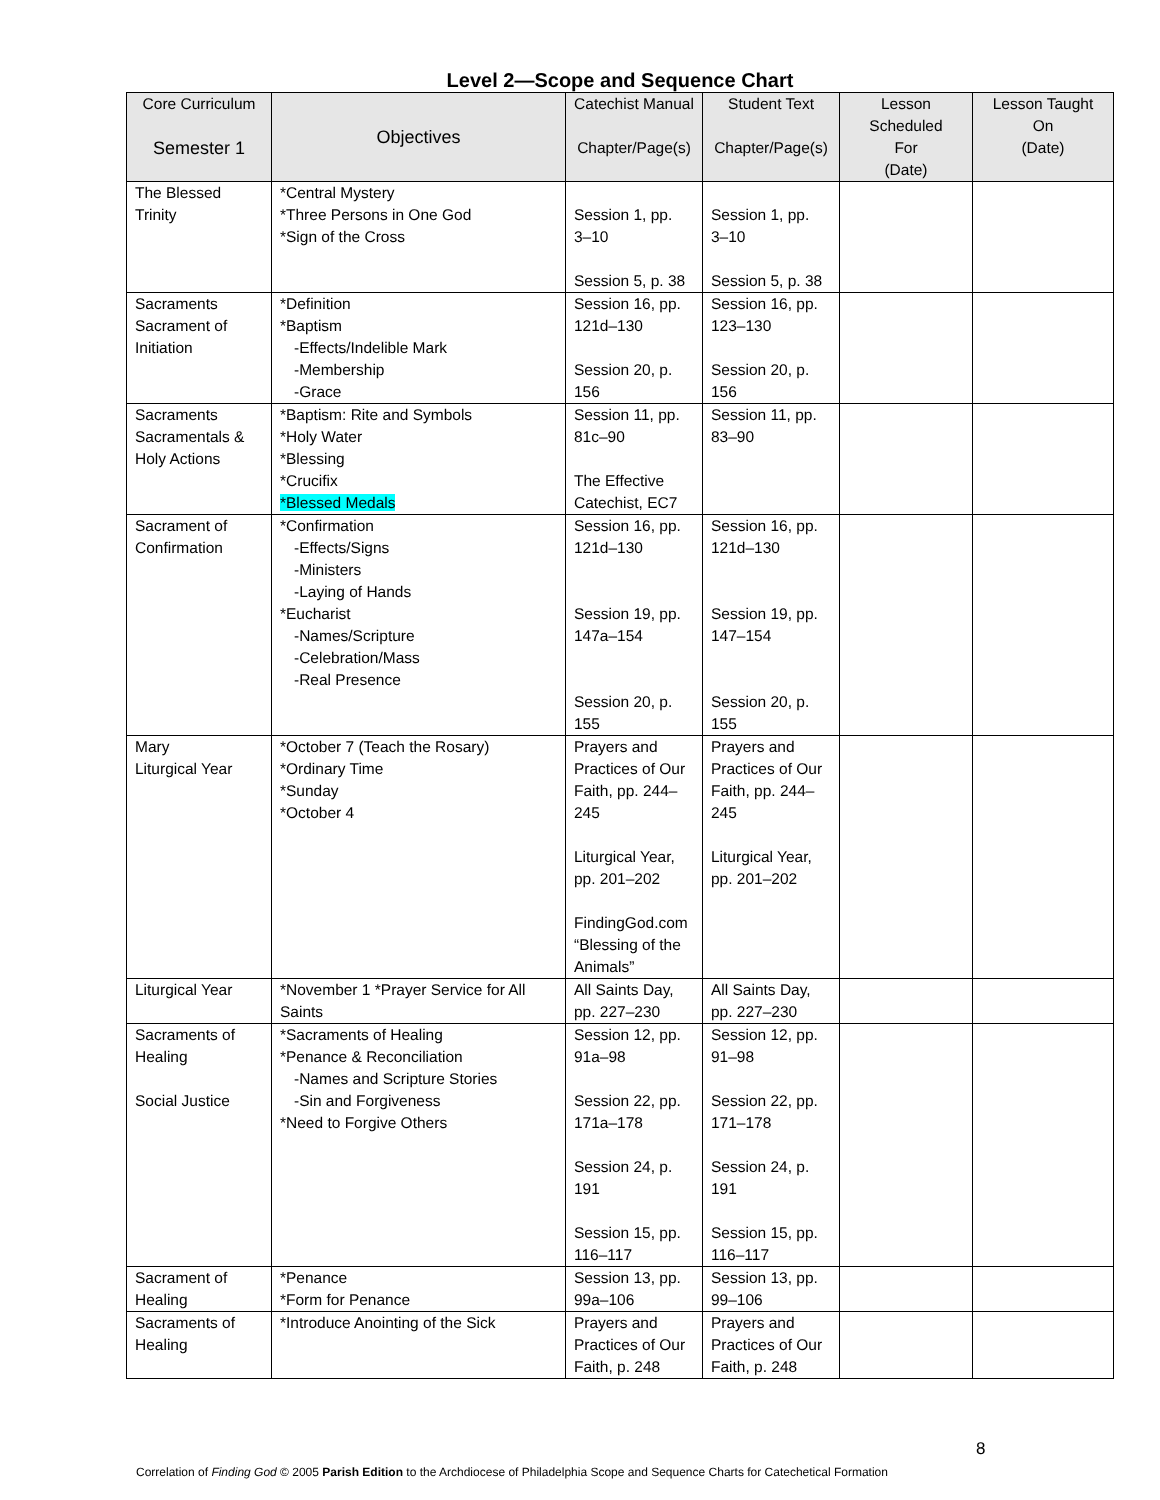Level 2—Scope and Sequence Chart
| Core Curriculum Semester 1 | Objectives | Catechist Manual Chapter/Page(s) | Student Text Chapter/Page(s) | Lesson Scheduled For (Date) | Lesson Taught On (Date) |
| --- | --- | --- | --- | --- | --- |
| The Blessed Trinity | *Central Mystery *Three Persons in One God *Sign of the Cross | Session 1, pp. 3–10 Session 5, p. 38 | Session 1, pp. 3–10 Session 5, p. 38 | | |
| Sacraments Sacrament of Initiation | *Definition *Baptism -Effects/Indelible Mark -Membership -Grace | Session 16, pp. 121d–130 Session 20, p. 156 | Session 16, pp. 123–130 Session 20, p. 156 | | |
| Sacraments Sacramentals & Holy Actions | *Baptism: Rite and Symbols *Holy Water *Blessing *Crucifix *Blessed Medals | Session 11, pp. 81c–90 The Effective Catechist, EC7 | Session 11, pp. 83–90 | | |
| Sacrament of Confirmation | *Confirmation -Effects/Signs -Ministers -Laying of Hands *Eucharist -Names/Scripture -Celebration/Mass -Real Presence | Session 16, pp. 121d–130 Session 19, pp. 147a–154 Session 20, p. 155 | Session 16, pp. 121d–130 Session 19, pp. 147–154 Session 20, p. 155 | | |
| Mary Liturgical Year | *October 7 (Teach the Rosary) *Ordinary Time *Sunday *October 4 | Prayers and Practices of Our Faith, pp. 244– 245 Liturgical Year, pp. 201–202 FindingGod.com “Blessing of the Animals” | Prayers and Practices of Our Faith, pp. 244– 245 Liturgical Year, pp. 201–202 | | |
| Liturgical Year | *November 1 *Prayer Service for All Saints | All Saints Day, pp. 227–230 | All Saints Day, pp. 227–230 | | |
| Sacraments of Healing Social Justice | *Sacraments of Healing *Penance & Reconciliation -Names and Scripture Stories -Sin and Forgiveness *Need to Forgive Others | Session 12, pp. 91a–98 Session 22, pp. 171a–178 Session 24, p. 191 Session 15, pp. 116–117 | Session 12, pp. 91–98 Session 22, pp. 171–178 Session 24, p. 191 Session 15, pp. 116–117 | | |
| Sacrament of Healing | *Penance *Form for Penance | Session 13, pp. 99a–106 | Session 13, pp. 99–106 | | |
| Sacraments of Healing | *Introduce Anointing of the Sick | Prayers and Practices of Our Faith, p. 248 | Prayers and Practices of Our Faith, p. 248 | | |
8
Correlation of Finding God © 2005 Parish Edition to the Archdiocese of Philadelphia Scope and Sequence Charts for Catechetical Formation